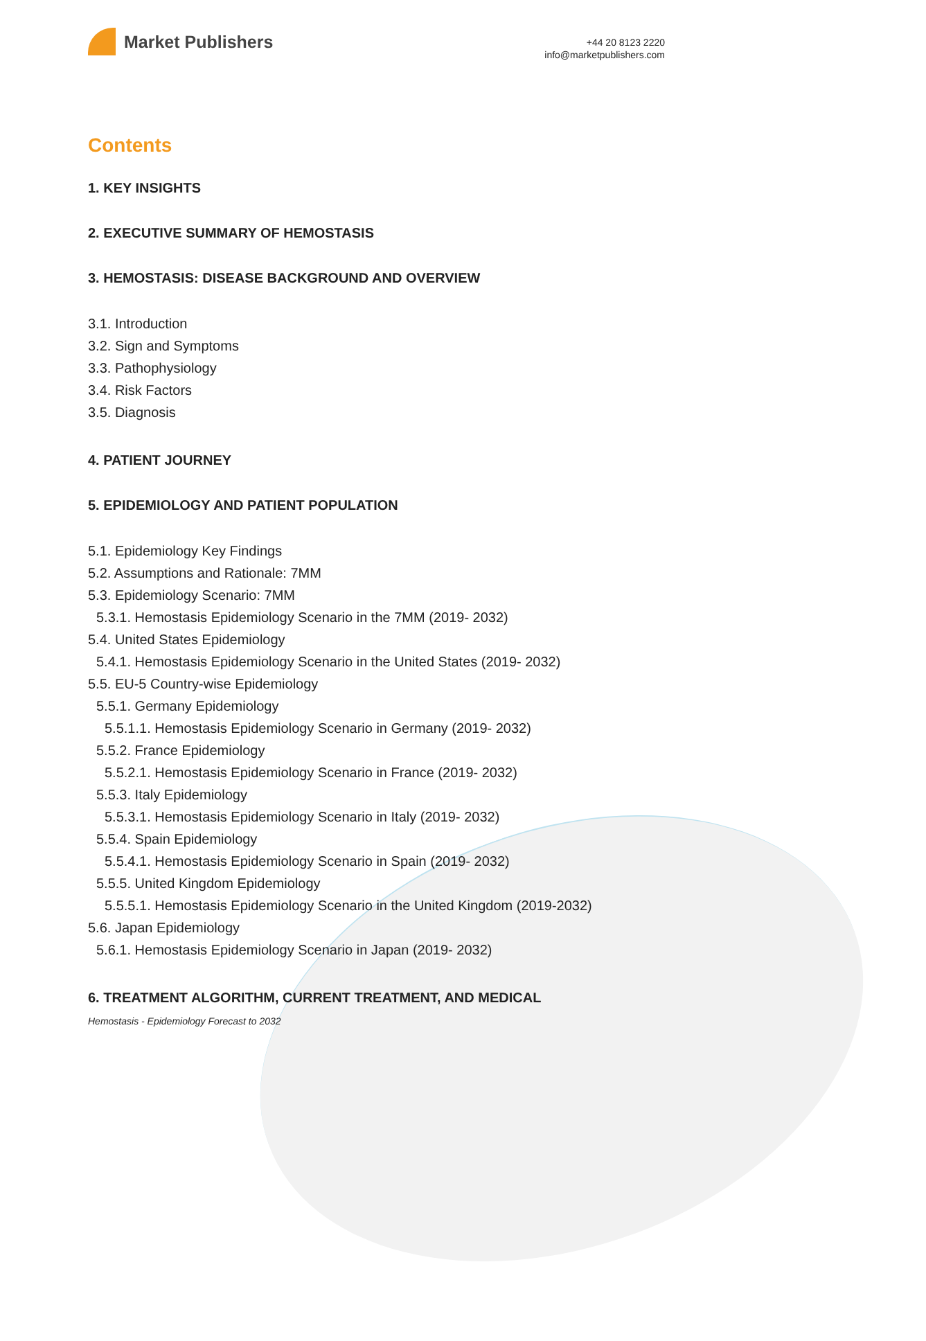Market Publishers
+44 20 8123 2220
info@marketpublishers.com
Contents
1. KEY INSIGHTS
2. EXECUTIVE SUMMARY OF HEMOSTASIS
3. HEMOSTASIS: DISEASE BACKGROUND AND OVERVIEW
3.1. Introduction
3.2. Sign and Symptoms
3.3. Pathophysiology
3.4. Risk Factors
3.5. Diagnosis
4. PATIENT JOURNEY
5. EPIDEMIOLOGY AND PATIENT POPULATION
5.1. Epidemiology Key Findings
5.2. Assumptions and Rationale: 7MM
5.3. Epidemiology Scenario: 7MM
5.3.1. Hemostasis Epidemiology Scenario in the 7MM (2019- 2032)
5.4. United States Epidemiology
5.4.1. Hemostasis Epidemiology Scenario in the United States (2019- 2032)
5.5. EU-5 Country-wise Epidemiology
5.5.1. Germany Epidemiology
5.5.1.1. Hemostasis Epidemiology Scenario in Germany (2019- 2032)
5.5.2. France Epidemiology
5.5.2.1. Hemostasis Epidemiology Scenario in France (2019- 2032)
5.5.3. Italy Epidemiology
5.5.3.1. Hemostasis Epidemiology Scenario in Italy (2019- 2032)
5.5.4. Spain Epidemiology
5.5.4.1. Hemostasis Epidemiology Scenario in Spain (2019- 2032)
5.5.5. United Kingdom Epidemiology
5.5.5.1. Hemostasis Epidemiology Scenario in the United Kingdom (2019-2032)
5.6. Japan Epidemiology
5.6.1. Hemostasis Epidemiology Scenario in Japan (2019- 2032)
6. TREATMENT ALGORITHM, CURRENT TREATMENT, AND MEDICAL
Hemostasis - Epidemiology Forecast to 2032